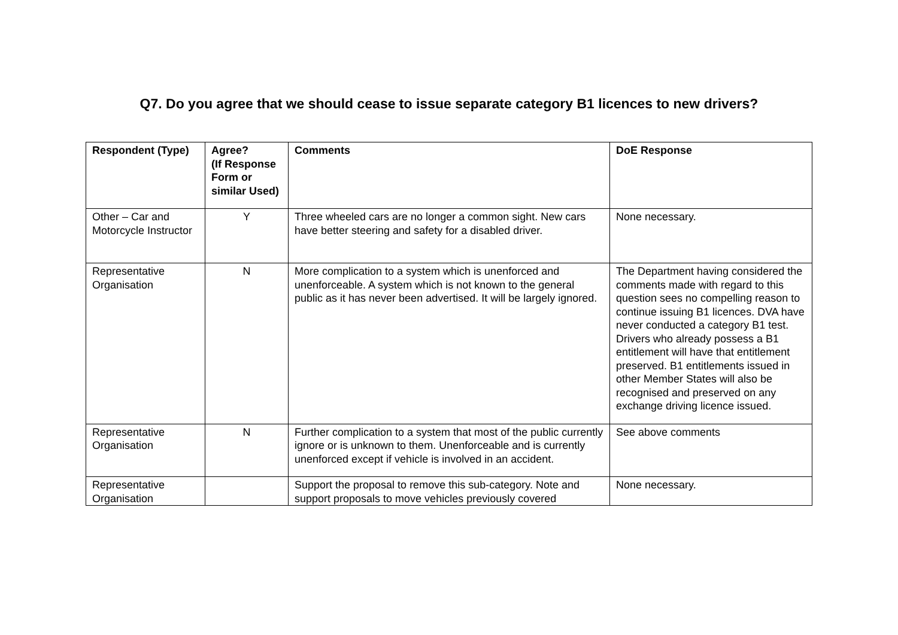Q7. Do you agree that we should cease to issue separate category B1 licences to new drivers?
| Respondent (Type) | Agree? (If Response Form or similar Used) | Comments | DoE Response |
| --- | --- | --- | --- |
| Other – Car and Motorcycle Instructor | Y | Three wheeled cars are no longer a common sight. New cars have better steering and safety for a disabled driver. | None necessary. |
| Representative Organisation | N | More complication to a system which is unenforced and unenforceable. A system which is not known to the general public as it has never been advertised. It will be largely ignored. | The Department having considered the comments made with regard to this question sees no compelling reason to continue issuing B1 licences. DVA have never conducted a category B1 test. Drivers who already possess a B1 entitlement will have that entitlement preserved. B1 entitlements issued in other Member States will also be recognised and preserved on any exchange driving licence issued. |
| Representative Organisation | N | Further complication to a system that most of the public currently ignore or is unknown to them. Unenforceable and is currently unenforced except if vehicle is involved in an accident. | See above comments |
| Representative Organisation | | Support the proposal to remove this sub-category. Note and support proposals to move vehicles previously covered | None necessary. |